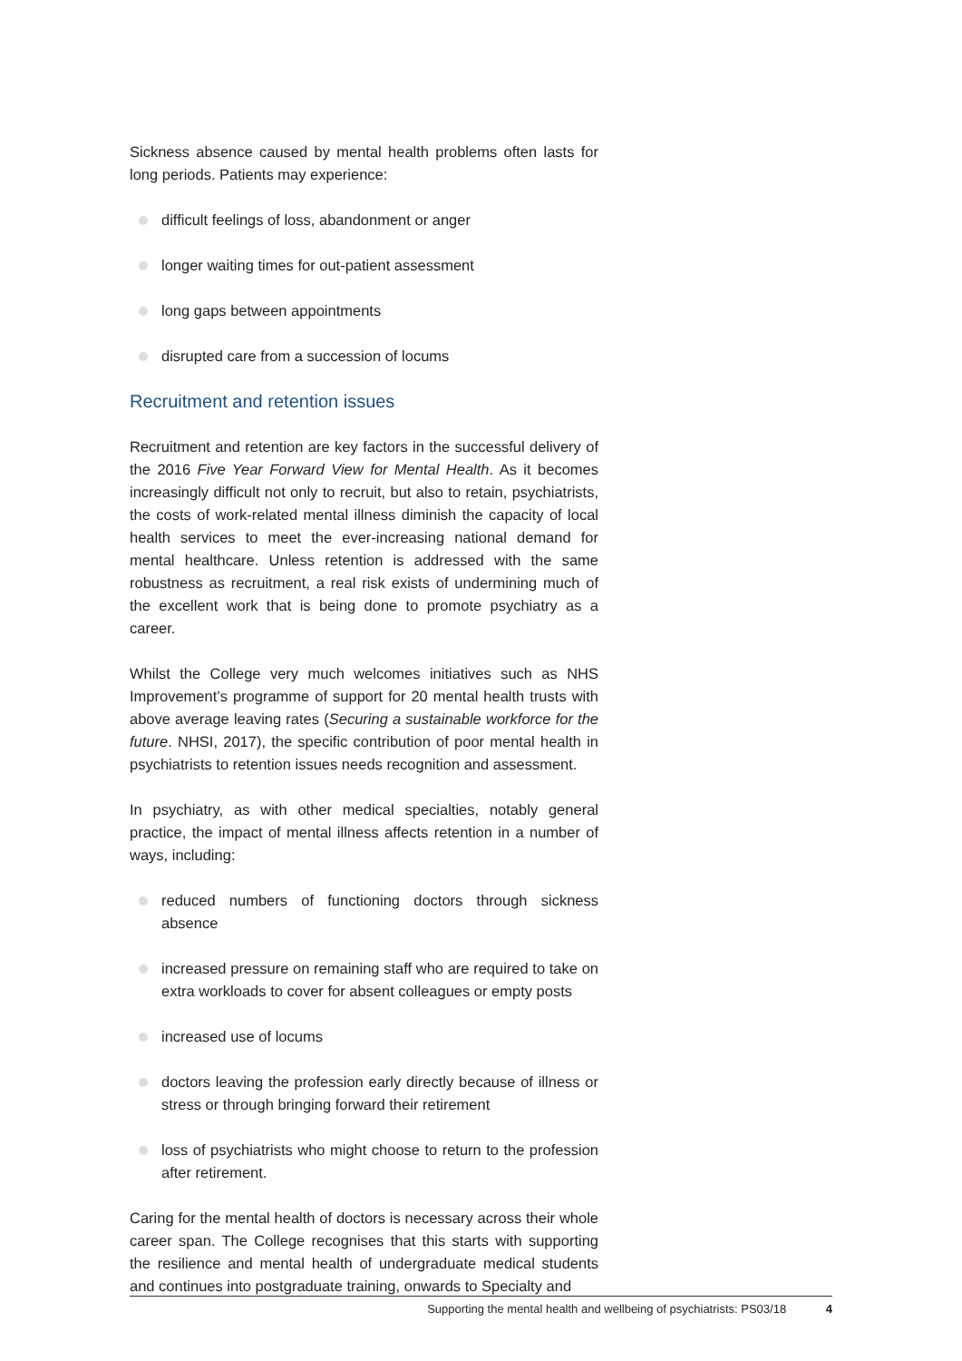Sickness absence caused by mental health problems often lasts for long periods. Patients may experience:
difficult feelings of loss, abandonment or anger
longer waiting times for out-patient assessment
long gaps between appointments
disrupted care from a succession of locums
Recruitment and retention issues
Recruitment and retention are key factors in the successful delivery of the 2016 Five Year Forward View for Mental Health. As it becomes increasingly difficult not only to recruit, but also to retain, psychiatrists, the costs of work-related mental illness diminish the capacity of local health services to meet the ever-increasing national demand for mental healthcare. Unless retention is addressed with the same robustness as recruitment, a real risk exists of undermining much of the excellent work that is being done to promote psychiatry as a career.
Whilst the College very much welcomes initiatives such as NHS Improvement’s programme of support for 20 mental health trusts with above average leaving rates (Securing a sustainable workforce for the future. NHSI, 2017), the specific contribution of poor mental health in psychiatrists to retention issues needs recognition and assessment.
In psychiatry, as with other medical specialties, notably general practice, the impact of mental illness affects retention in a number of ways, including:
reduced numbers of functioning doctors through sickness absence
increased pressure on remaining staff who are required to take on extra workloads to cover for absent colleagues or empty posts
increased use of locums
doctors leaving the profession early directly because of illness or stress or through bringing forward their retirement
loss of psychiatrists who might choose to return to the profession after retirement.
Caring for the mental health of doctors is necessary across their whole career span. The College recognises that this starts with supporting the resilience and mental health of undergraduate medical students and continues into postgraduate training, onwards to Specialty and
Supporting the mental health and wellbeing of psychiatrists: PS03/18 4